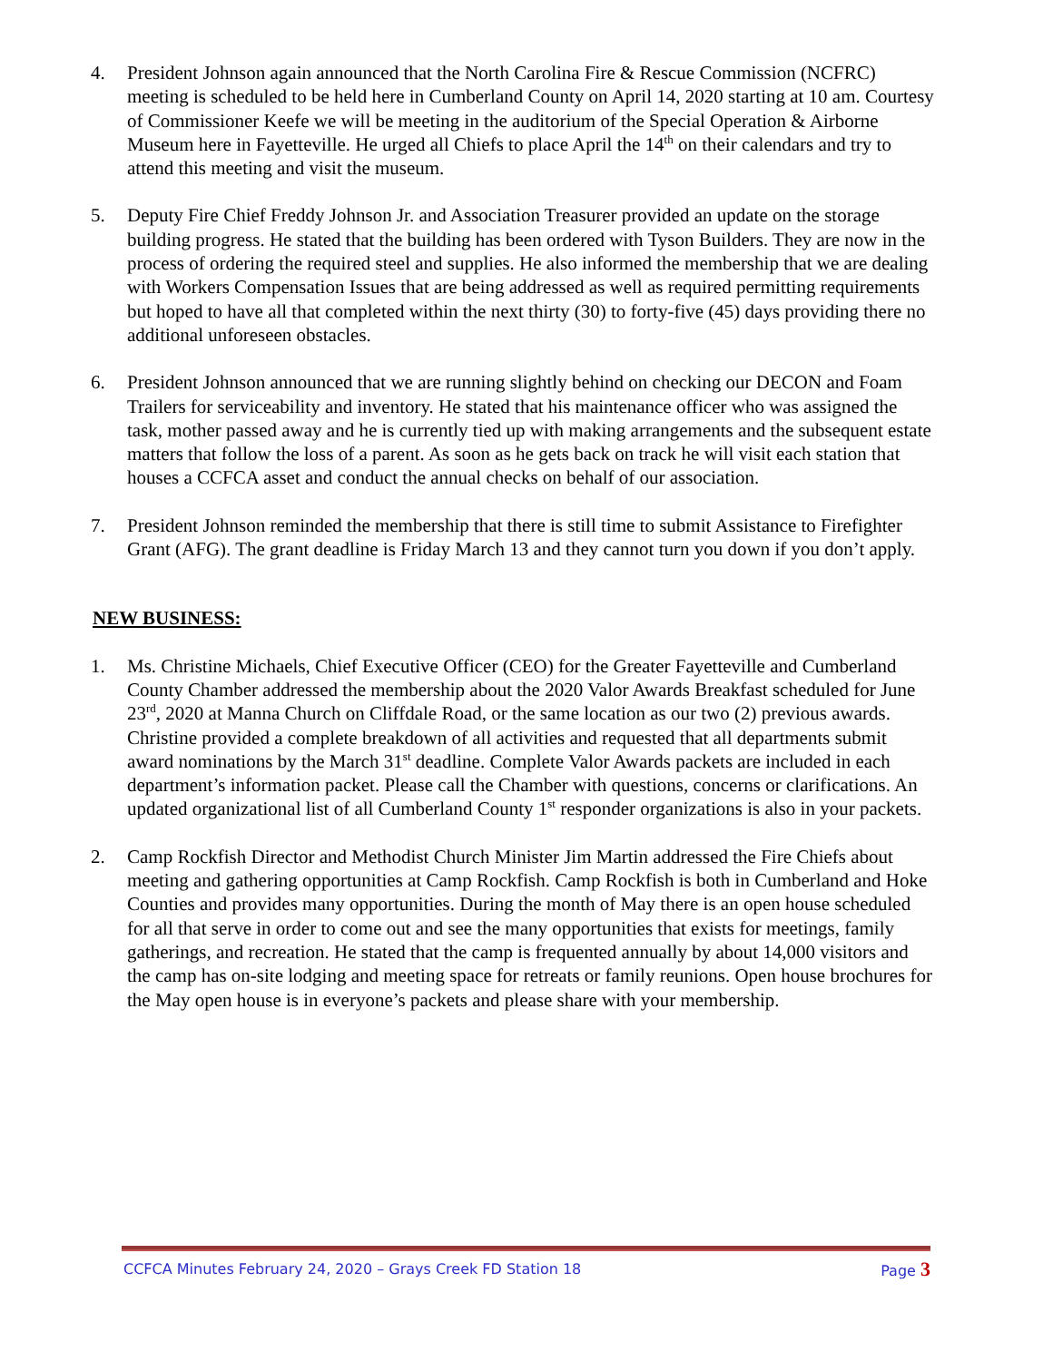4. President Johnson again announced that the North Carolina Fire & Rescue Commission (NCFRC) meeting is scheduled to be held here in Cumberland County on April 14, 2020 starting at 10 am. Courtesy of Commissioner Keefe we will be meeting in the auditorium of the Special Operation & Airborne Museum here in Fayetteville. He urged all Chiefs to place April the 14<sup>th</sup> on their calendars and try to attend this meeting and visit the museum.
5. Deputy Fire Chief Freddy Johnson Jr. and Association Treasurer provided an update on the storage building progress. He stated that the building has been ordered with Tyson Builders. They are now in the process of ordering the required steel and supplies. He also informed the membership that we are dealing with Workers Compensation Issues that are being addressed as well as required permitting requirements but hoped to have all that completed within the next thirty (30) to forty-five (45) days providing there no additional unforeseen obstacles.
6. President Johnson announced that we are running slightly behind on checking our DECON and Foam Trailers for serviceability and inventory. He stated that his maintenance officer who was assigned the task, mother passed away and he is currently tied up with making arrangements and the subsequent estate matters that follow the loss of a parent. As soon as he gets back on track he will visit each station that houses a CCFCA asset and conduct the annual checks on behalf of our association.
7. President Johnson reminded the membership that there is still time to submit Assistance to Firefighter Grant (AFG). The grant deadline is Friday March 13 and they cannot turn you down if you don’t apply.
NEW BUSINESS:
1. Ms. Christine Michaels, Chief Executive Officer (CEO) for the Greater Fayetteville and Cumberland County Chamber addressed the membership about the 2020 Valor Awards Breakfast scheduled for June 23<sup>rd</sup>, 2020 at Manna Church on Cliffdale Road, or the same location as our two (2) previous awards. Christine provided a complete breakdown of all activities and requested that all departments submit award nominations by the March 31<sup>st</sup> deadline. Complete Valor Awards packets are included in each department’s information packet. Please call the Chamber with questions, concerns or clarifications. An updated organizational list of all Cumberland County 1<sup>st</sup> responder organizations is also in your packets.
2. Camp Rockfish Director and Methodist Church Minister Jim Martin addressed the Fire Chiefs about meeting and gathering opportunities at Camp Rockfish. Camp Rockfish is both in Cumberland and Hoke Counties and provides many opportunities. During the month of May there is an open house scheduled for all that serve in order to come out and see the many opportunities that exists for meetings, family gatherings, and recreation. He stated that the camp is frequented annually by about 14,000 visitors and the camp has on-site lodging and meeting space for retreats or family reunions. Open house brochures for the May open house is in everyone’s packets and please share with your membership.
CCFCA Minutes February 24, 2020 – Grays Creek FD Station 18 Page 3